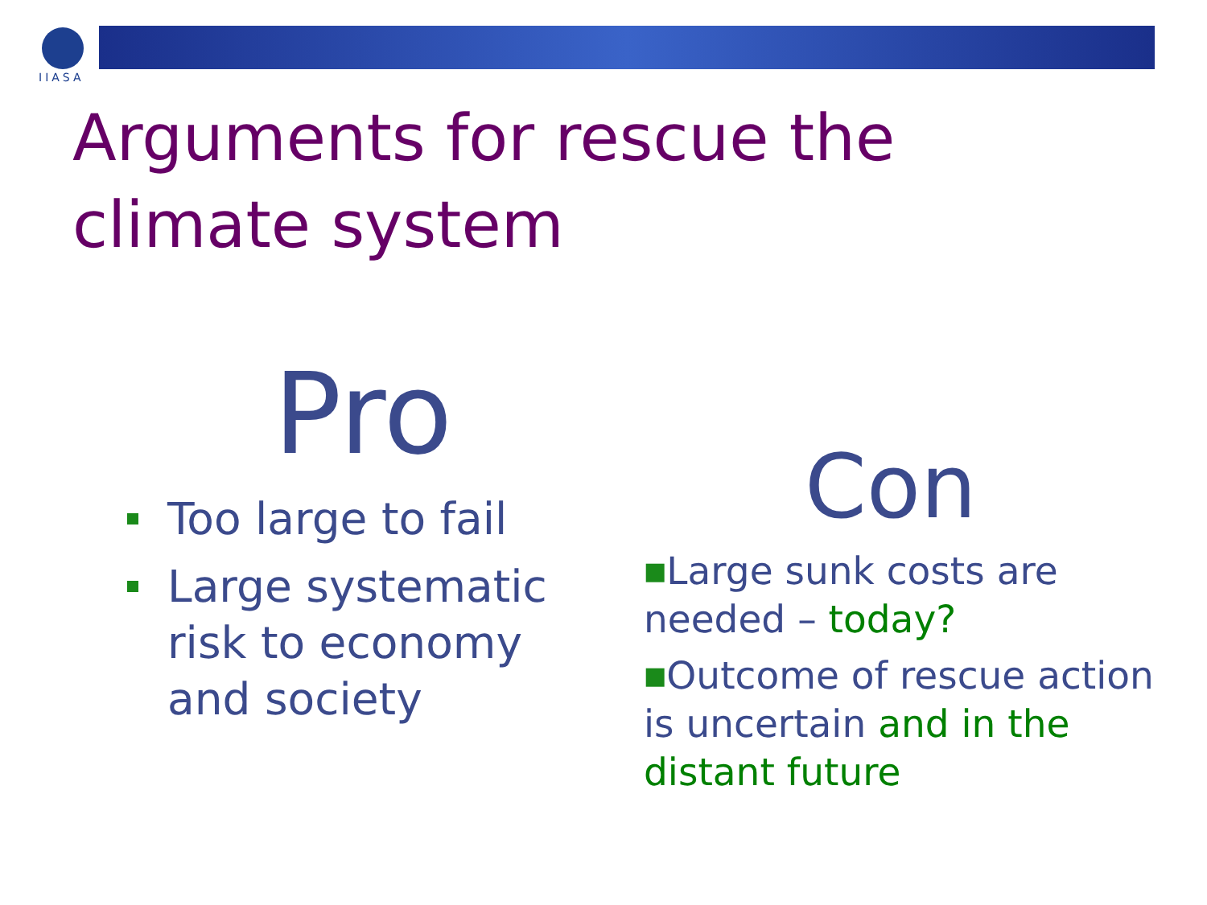IIASA
Arguments for rescue the
climate system
Pro
Too large to fail
Large systematic risk to economy and society
Con
■Large sunk costs are needed – today?
■Outcome of rescue action is uncertain and in the distant future